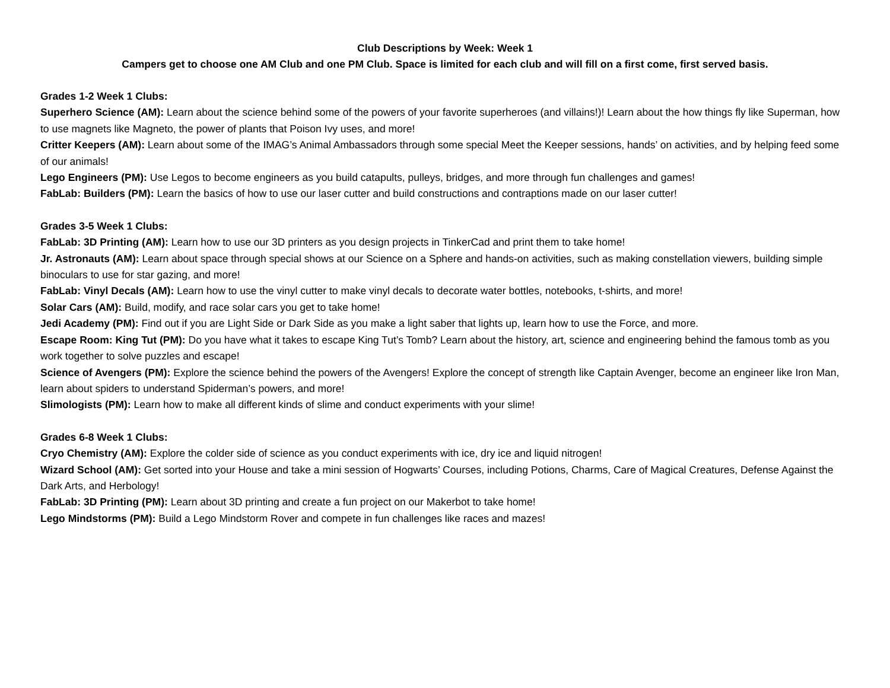Club Descriptions by Week: Week 1
Campers get to choose one AM Club and one PM Club. Space is limited for each club and will fill on a first come, first served basis.
Grades 1-2 Week 1 Clubs:
Superhero Science (AM): Learn about the science behind some of the powers of your favorite superheroes (and villains!)! Learn about the how things fly like Superman, how to use magnets like Magneto, the power of plants that Poison Ivy uses, and more!
Critter Keepers (AM): Learn about some of the IMAG’s Animal Ambassadors through some special Meet the Keeper sessions, hands’ on activities, and by helping feed some of our animals!
Lego Engineers (PM): Use Legos to become engineers as you build catapults, pulleys, bridges, and more through fun challenges and games!
FabLab: Builders (PM): Learn the basics of how to use our laser cutter and build constructions and contraptions made on our laser cutter!
Grades 3-5 Week 1 Clubs:
FabLab: 3D Printing (AM): Learn how to use our 3D printers as you design projects in TinkerCad and print them to take home!
Jr. Astronauts (AM): Learn about space through special shows at our Science on a Sphere and hands-on activities, such as making constellation viewers, building simple binoculars to use for star gazing, and more!
FabLab: Vinyl Decals (AM): Learn how to use the vinyl cutter to make vinyl decals to decorate water bottles, notebooks, t-shirts, and more!
Solar Cars (AM): Build, modify, and race solar cars you get to take home!
Jedi Academy (PM): Find out if you are Light Side or Dark Side as you make a light saber that lights up, learn how to use the Force, and more.
Escape Room: King Tut (PM): Do you have what it takes to escape King Tut’s Tomb? Learn about the history, art, science and engineering behind the famous tomb as you work together to solve puzzles and escape!
Science of Avengers (PM): Explore the science behind the powers of the Avengers! Explore the concept of strength like Captain Avenger, become an engineer like Iron Man, learn about spiders to understand Spiderman’s powers, and more!
Slimologists (PM): Learn how to make all different kinds of slime and conduct experiments with your slime!
Grades 6-8 Week 1 Clubs:
Cryo Chemistry (AM): Explore the colder side of science as you conduct experiments with ice, dry ice and liquid nitrogen!
Wizard School (AM): Get sorted into your House and take a mini session of Hogwarts’ Courses, including Potions, Charms, Care of Magical Creatures, Defense Against the Dark Arts, and Herbology!
FabLab: 3D Printing (PM): Learn about 3D printing and create a fun project on our Makerbot to take home!
Lego Mindstorms (PM): Build a Lego Mindstorm Rover and compete in fun challenges like races and mazes!